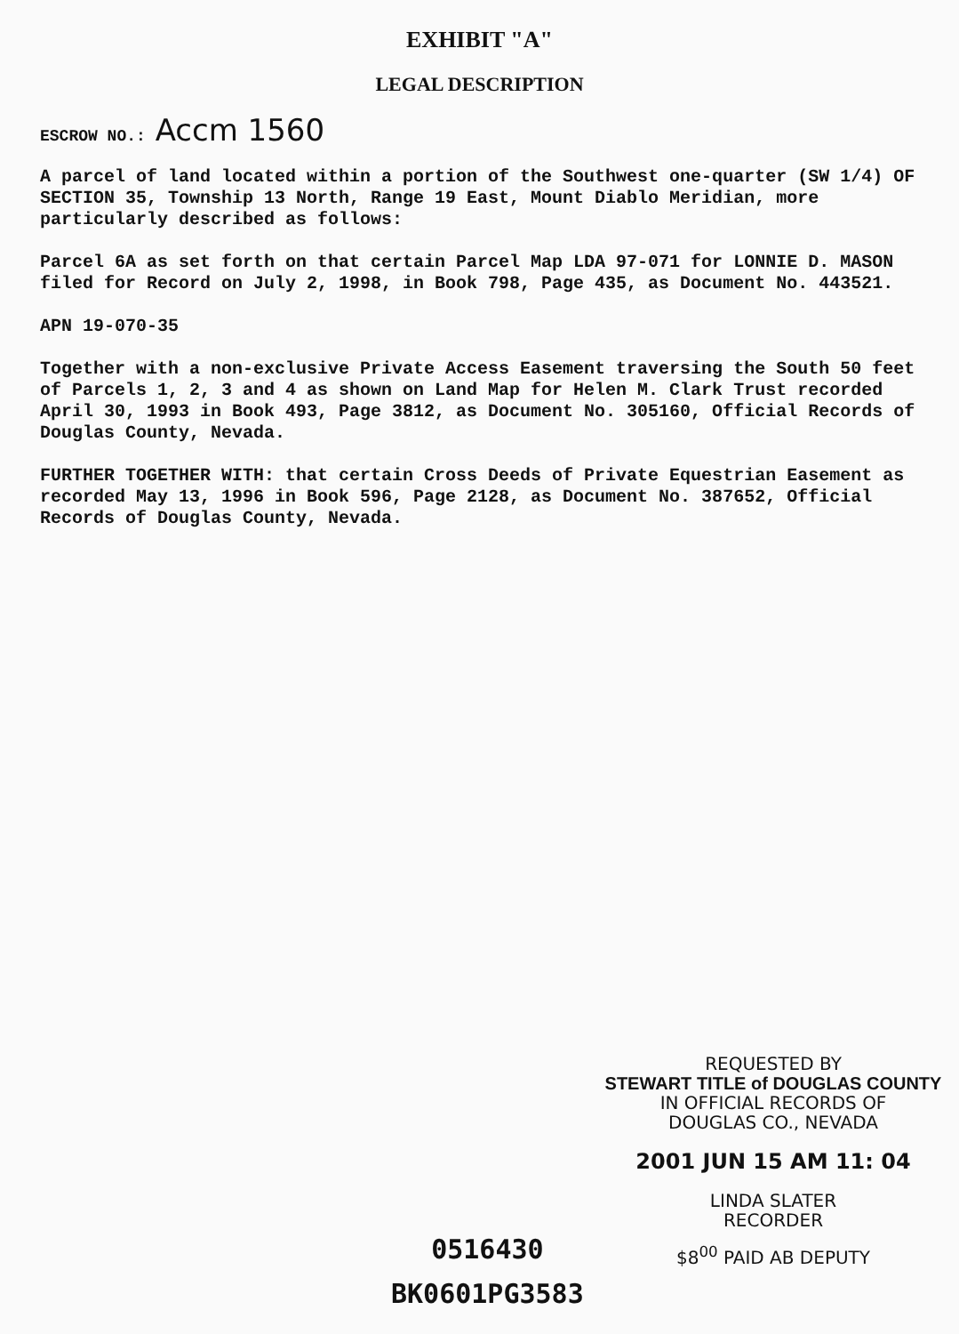EXHIBIT "A"
LEGAL DESCRIPTION
ESCROW NO.: Accm 1560
A parcel of land located within a portion of the Southwest one-quarter (SW 1/4) OF SECTION 35, Township 13 North, Range 19 East, Mount Diablo Meridian, more particularly described as follows:
Parcel 6A as set forth on that certain Parcel Map LDA 97-071 for LONNIE D. MASON filed for Record on July 2, 1998, in Book 798, Page 435, as Document No. 443521.
APN 19-070-35
Together with a non-exclusive Private Access Easement traversing the South 50 feet of Parcels 1, 2, 3 and 4 as shown on Land Map for Helen M. Clark Trust recorded April 30, 1993 in Book 493, Page 3812, as Document No. 305160, Official Records of Douglas County, Nevada.
FURTHER TOGETHER WITH: that certain Cross Deeds of Private Equestrian Easement as recorded May 13, 1996 in Book 596, Page 2128, as Document No. 387652, Official Records of Douglas County, Nevada.
REQUESTED BY
STEWART TITLE of DOUGLAS COUNTY
IN OFFICIAL RECORDS OF
DOUGLAS CO., NEVADA
2001 JUN 15 AM 11: 04
LINDA SLATER
RECORDER
$8<sup>00</sup> PAID AB DEPUTY
0516430
BK0601PG3583